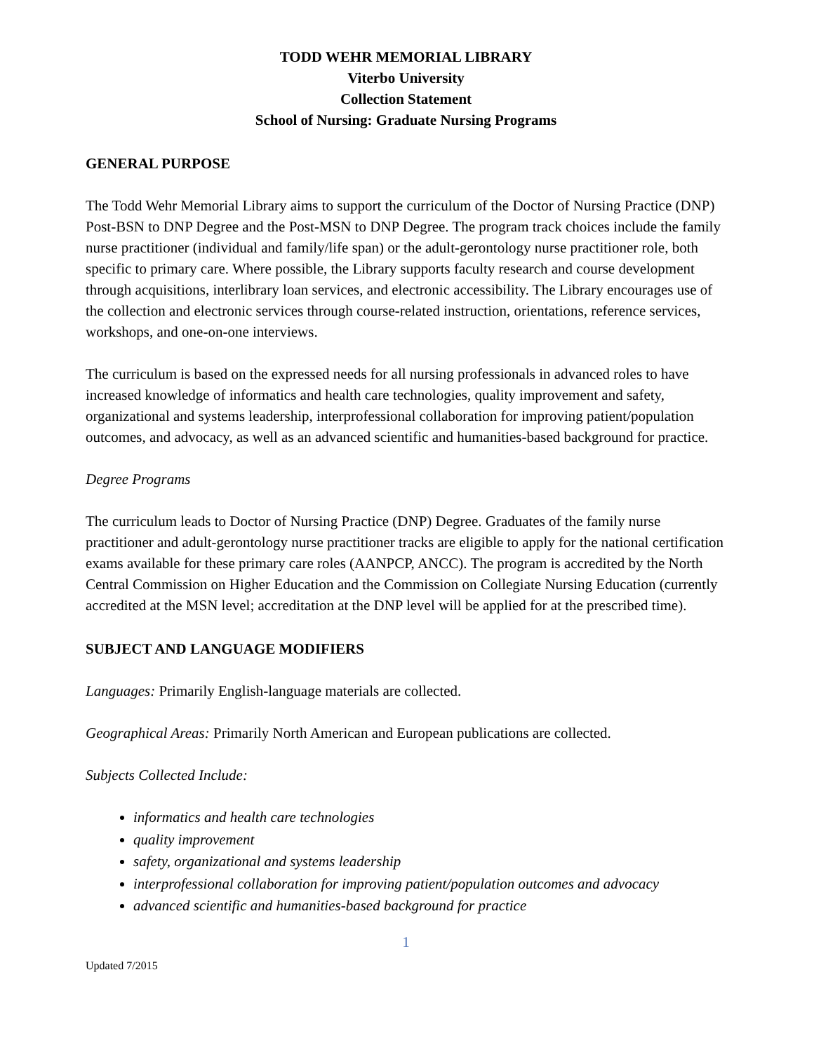TODD WEHR MEMORIAL LIBRARY
Viterbo University
Collection Statement
School of Nursing: Graduate Nursing Programs
GENERAL PURPOSE
The Todd Wehr Memorial Library aims to support the curriculum of the Doctor of Nursing Practice (DNP) Post-BSN to DNP Degree and the Post-MSN to DNP Degree. The program track choices include the family nurse practitioner (individual and family/life span) or the adult-gerontology nurse practitioner role, both specific to primary care. Where possible, the Library supports faculty research and course development through acquisitions, interlibrary loan services, and electronic accessibility. The Library encourages use of the collection and electronic services through course-related instruction, orientations, reference services, workshops, and one-on-one interviews.
The curriculum is based on the expressed needs for all nursing professionals in advanced roles to have increased knowledge of informatics and health care technologies, quality improvement and safety, organizational and systems leadership, interprofessional collaboration for improving patient/population outcomes, and advocacy, as well as an advanced scientific and humanities-based background for practice.
Degree Programs
The curriculum leads to Doctor of Nursing Practice (DNP) Degree. Graduates of the family nurse practitioner and adult-gerontology nurse practitioner tracks are eligible to apply for the national certification exams available for these primary care roles (AANPCP, ANCC). The program is accredited by the North Central Commission on Higher Education and the Commission on Collegiate Nursing Education (currently accredited at the MSN level; accreditation at the DNP level will be applied for at the prescribed time).
SUBJECT AND LANGUAGE MODIFIERS
Languages: Primarily English-language materials are collected.
Geographical Areas: Primarily North American and European publications are collected.
Subjects Collected Include:
informatics and health care technologies
quality improvement
safety, organizational and systems leadership
interprofessional collaboration for improving patient/population outcomes and advocacy
advanced scientific and humanities-based background for practice
1
Updated 7/2015